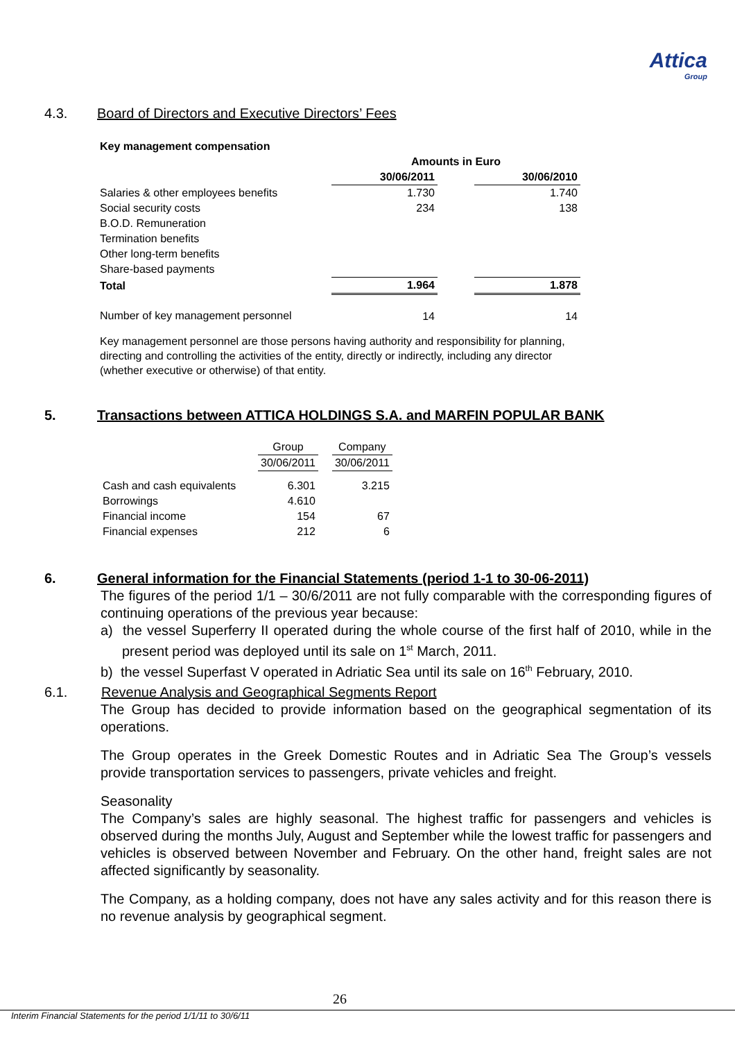Attica
Group
4.3. Board of Directors and Executive Directors’ Fees
| Key management compensation | | | |
| | Amounts in Euro | | |
| | 30/06/2011 | | 30/06/2010 |
| Salaries & other employees benefits | 1.730 | | 1.740 |
| Social security costs | 234 | | 138 |
| B.O.D. Remuneration | | | |
| Termination benefits | | | |
| Other long-term benefits | | | |
| Share-based payments | | | |
| Total | 1.964 | | 1.878 |
| Number of key management personnel | 14 | | 14 |
Key management personnel are those persons having authority and responsibility for planning, directing and controlling the activities of the entity, directly or indirectly, including any director (whether executive or otherwise) of that entity.
5. Transactions between ATTICA HOLDINGS S.A. and MARFIN POPULAR BANK
| | Group | | Company |
| | 30/06/2011 | | 30/06/2011 |
| Cash and cash equivalents | 6.301 | | 3.215 |
| Borrowings | 4.610 | | |
| Financial income | 154 | | 67 |
| Financial expenses | 212 | | 6 |
6. General information for the Financial Statements (period 1-1 to 30-06-2011)
The figures of the period 1/1 – 30/6/2011 are not fully comparable with the corresponding figures of continuing operations of the previous year because:
a) the vessel Superferry II operated during the whole course of the first half of 2010, while in the present period was deployed until its sale on 1<sup>st</sup> March, 2011.
b) the vessel Superfast V operated in Adriatic Sea until its sale on 16<sup>th</sup> February, 2010.
6.1. Revenue Analysis and Geographical Segments Report
The Group has decided to provide information based on the geographical segmentation of its operations.
The Group operates in the Greek Domestic Routes and in Adriatic Sea The Group’s vessels provide transportation services to passengers, private vehicles and freight.
Seasonality
The Company’s sales are highly seasonal. The highest traffic for passengers and vehicles is observed during the months July, August and September while the lowest traffic for passengers and vehicles is observed between November and February. On the other hand, freight sales are not affected significantly by seasonality.
The Company, as a holding company, does not have any sales activity and for this reason there is no revenue analysis by geographical segment.
26
Interim Financial Statements for the period 1/1/11 to 30/6/11